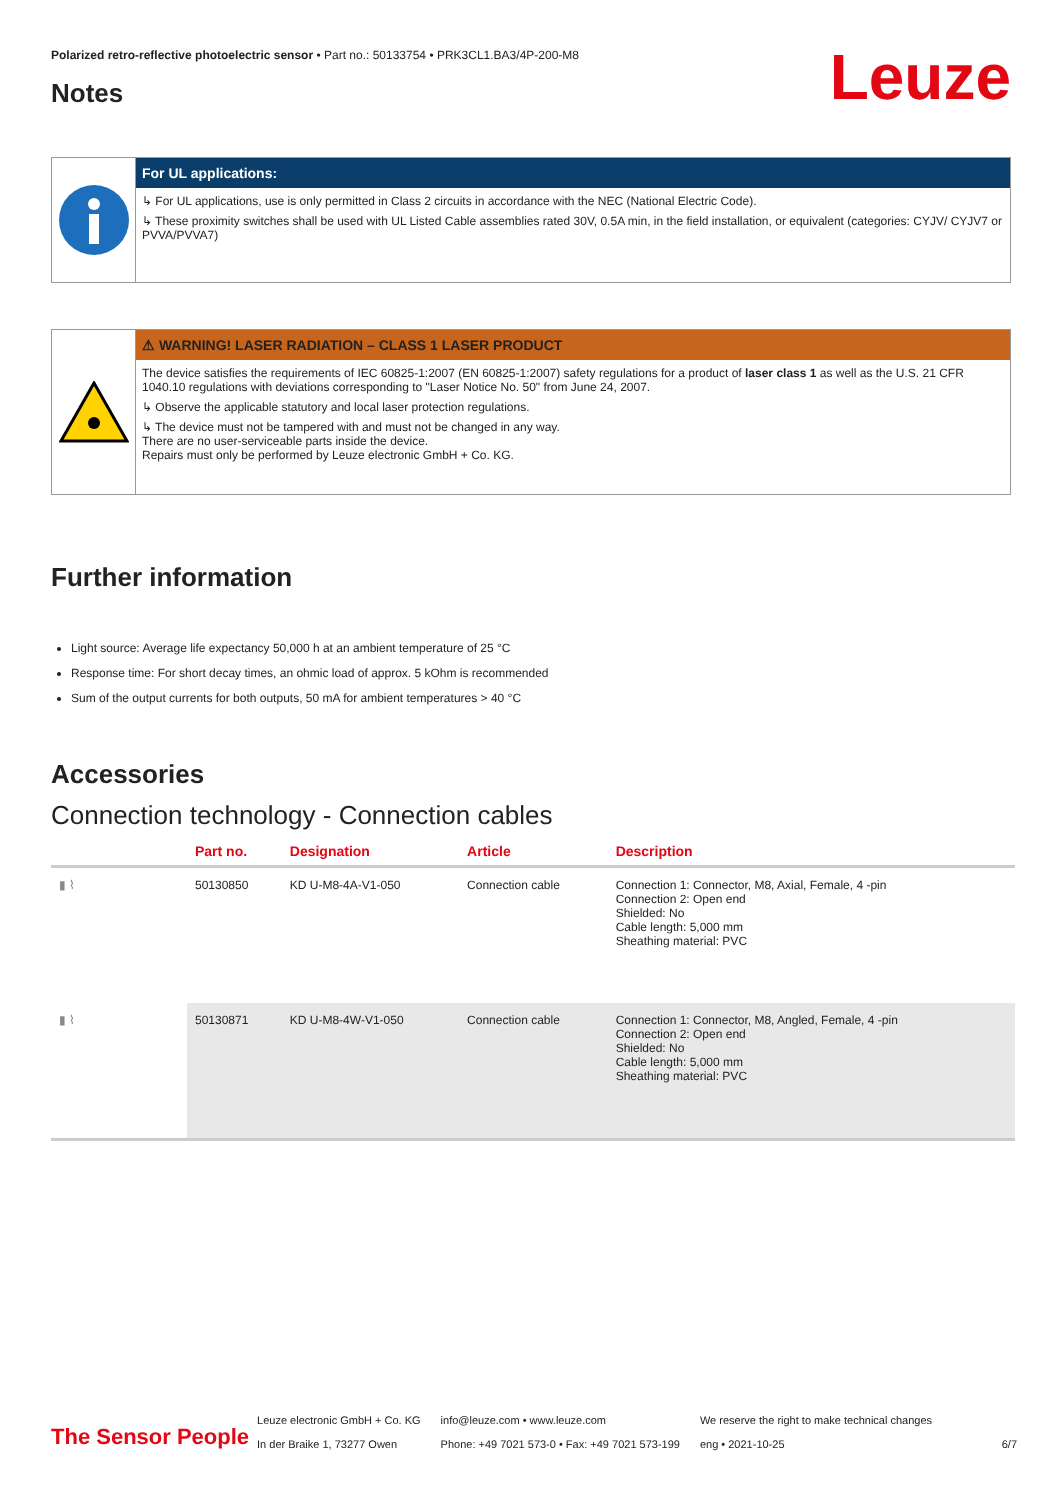Polarized retro-reflective photoelectric sensor • Part no.: 50133754 • PRK3CL1.BA3/4P-200-M8
Leuze Notes
For UL applications:
↳ For UL applications, use is only permitted in Class 2 circuits in accordance with the NEC (National Electric Code).
↳ These proximity switches shall be used with UL Listed Cable assemblies rated 30V, 0.5A min, in the field installation, or equivalent (categories: CYJV/ CYJV7 or PVVA/PVVA7)
⚠ WARNING! LASER RADIATION – CLASS 1 LASER PRODUCT
The device satisfies the requirements of IEC 60825-1:2007 (EN 60825-1:2007) safety regulations for a product of laser class 1 as well as the U.S. 21 CFR 1040.10 regulations with deviations corresponding to "Laser Notice No. 50" from June 24, 2007.
↳ Observe the applicable statutory and local laser protection regulations.
↳ The device must not be tampered with and must not be changed in any way.
There are no user-serviceable parts inside the device.
Repairs must only be performed by Leuze electronic GmbH + Co. KG.
Further information
Light source: Average life expectancy 50,000 h at an ambient temperature of 25 °C
Response time: For short decay times, an ohmic load of approx. 5 kOhm is recommended
Sum of the output currents for both outputs, 50 mA for ambient temperatures > 40 °C
Accessories
Connection technology - Connection cables
| | Part no. | Designation | Article | Description |
| --- | --- | --- | --- | --- |
| ▮ ⌇ | 50130850 | KD U-M8-4A-V1-050 | Connection cable | Connection 1: Connector, M8, Axial, Female, 4 -pin Connection 2: Open end Shielded: No Cable length: 5,000 mm Sheathing material: PVC |
| ▮ ⌇ | 50130871 | KD U-M8-4W-V1-050 | Connection cable | Connection 1: Connector, M8, Angled, Female, 4 -pin Connection 2: Open end Shielded: No Cable length: 5,000 mm Sheathing material: PVC |
The Sensor People
Leuze electronic GmbH + Co. KG
In der Braike 1, 73277 Owen
info@leuze.com • www.leuze.com
Phone: +49 7021 573-0 • Fax: +49 7021 573-199
We reserve the right to make technical changes
eng • 2021-10-25
6/7